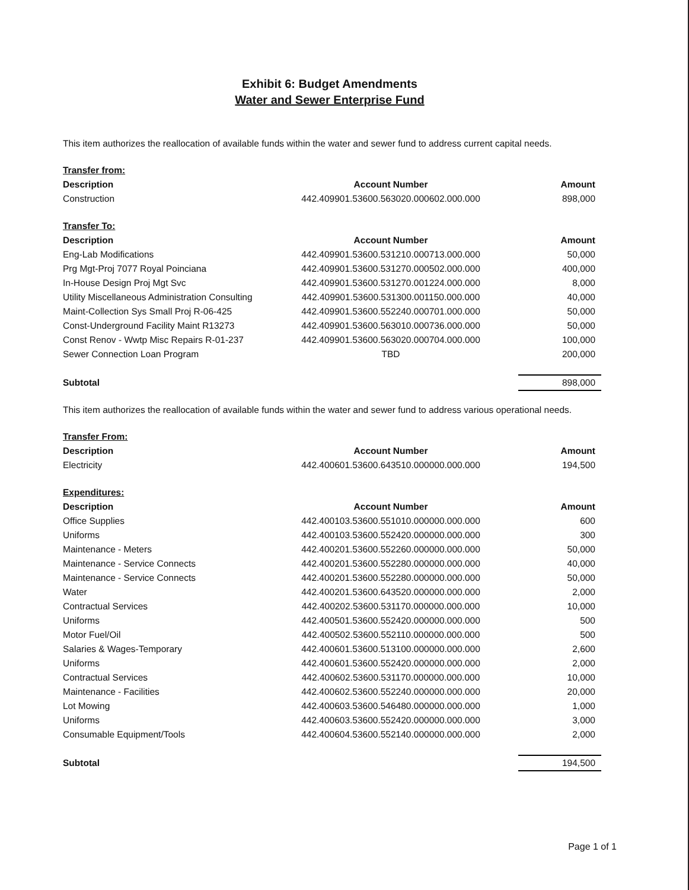Exhibit 6: Budget Amendments
Water and Sewer Enterprise Fund
This item authorizes the reallocation of available funds within the water and sewer fund to address current capital needs.
| Transfer from: | | |
| Description | Account Number | Amount |
| Construction | 442.409901.53600.563020.000602.000.000 | 898,000 |
| Transfer To: | | |
| Description | Account Number | Amount |
| Eng-Lab Modifications | 442.409901.53600.531210.000713.000.000 | 50,000 |
| Prg Mgt-Proj 7077 Royal Poinciana | 442.409901.53600.531270.000502.000.000 | 400,000 |
| In-House Design Proj Mgt Svc | 442.409901.53600.531270.001224.000.000 | 8,000 |
| Utility Miscellaneous Administration Consulting | 442.409901.53600.531300.001150.000.000 | 40,000 |
| Maint-Collection Sys Small Proj R-06-425 | 442.409901.53600.552240.000701.000.000 | 50,000 |
| Const-Underground Facility Maint R13273 | 442.409901.53600.563010.000736.000.000 | 50,000 |
| Const Renov - Wwtp Misc Repairs R-01-237 | 442.409901.53600.563020.000704.000.000 | 100,000 |
| Sewer Connection Loan Program | TBD | 200,000 |
| Subtotal | | 898,000 |
This item authorizes the reallocation of available funds within the water and sewer fund to address various operational needs.
| Transfer From: | | |
| Description | Account Number | Amount |
| Electricity | 442.400601.53600.643510.000000.000.000 | 194,500 |
| Expenditures: | | |
| Description | Account Number | Amount |
| Office Supplies | 442.400103.53600.551010.000000.000.000 | 600 |
| Uniforms | 442.400103.53600.552420.000000.000.000 | 300 |
| Maintenance - Meters | 442.400201.53600.552260.000000.000.000 | 50,000 |
| Maintenance - Service Connects | 442.400201.53600.552280.000000.000.000 | 40,000 |
| Maintenance - Service Connects | 442.400201.53600.552280.000000.000.000 | 50,000 |
| Water | 442.400201.53600.643520.000000.000.000 | 2,000 |
| Contractual Services | 442.400202.53600.531170.000000.000.000 | 10,000 |
| Uniforms | 442.400501.53600.552420.000000.000.000 | 500 |
| Motor Fuel/Oil | 442.400502.53600.552110.000000.000.000 | 500 |
| Salaries & Wages-Temporary | 442.400601.53600.513100.000000.000.000 | 2,600 |
| Uniforms | 442.400601.53600.552420.000000.000.000 | 2,000 |
| Contractual Services | 442.400602.53600.531170.000000.000.000 | 10,000 |
| Maintenance - Facilities | 442.400602.53600.552240.000000.000.000 | 20,000 |
| Lot Mowing | 442.400603.53600.546480.000000.000.000 | 1,000 |
| Uniforms | 442.400603.53600.552420.000000.000.000 | 3,000 |
| Consumable Equipment/Tools | 442.400604.53600.552140.000000.000.000 | 2,000 |
| Subtotal | | 194,500 |
Page 1 of 1